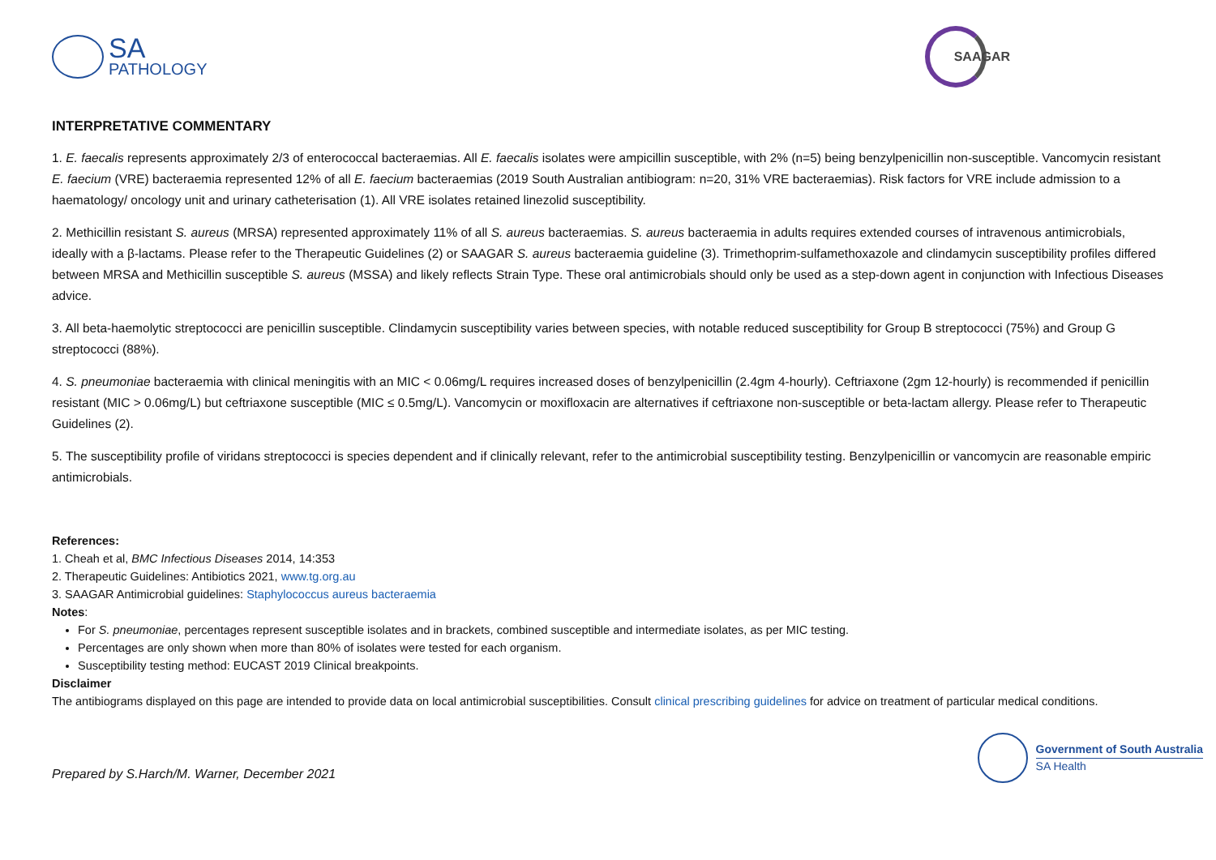SA
PATHOLOGY
SAAGAR
INTERPRETATIVE COMMENTARY
1. E. faecalis represents approximately 2/3 of enterococcal bacteraemias. All E. faecalis isolates were ampicillin susceptible, with 2% (n=5) being benzylpenicillin non-susceptible. Vancomycin resistant E. faecium (VRE) bacteraemia represented 12% of all E. faecium bacteraemias (2019 South Australian antibiogram: n=20, 31% VRE bacteraemias). Risk factors for VRE include admission to a haematology/ oncology unit and urinary catheterisation (1). All VRE isolates retained linezolid susceptibility.
2. Methicillin resistant S. aureus (MRSA) represented approximately 11% of all S. aureus bacteraemias. S. aureus bacteraemia in adults requires extended courses of intravenous antimicrobials, ideally with a β-lactams. Please refer to the Therapeutic Guidelines (2) or SAAGAR S. aureus bacteraemia guideline (3). Trimethoprim-sulfamethoxazole and clindamycin susceptibility profiles differed between MRSA and Methicillin susceptible S. aureus (MSSA) and likely reflects Strain Type. These oral antimicrobials should only be used as a step-down agent in conjunction with Infectious Diseases advice.
3. All beta-haemolytic streptococci are penicillin susceptible. Clindamycin susceptibility varies between species, with notable reduced susceptibility for Group B streptococci (75%) and Group G streptococci (88%).
4. S. pneumoniae bacteraemia with clinical meningitis with an MIC < 0.06mg/L requires increased doses of benzylpenicillin (2.4gm 4-hourly). Ceftriaxone (2gm 12-hourly) is recommended if penicillin resistant (MIC > 0.06mg/L) but ceftriaxone susceptible (MIC ≤ 0.5mg/L). Vancomycin or moxifloxacin are alternatives if ceftriaxone non-susceptible or beta-lactam allergy. Please refer to Therapeutic Guidelines (2).
5. The susceptibility profile of viridans streptococci is species dependent and if clinically relevant, refer to the antimicrobial susceptibility testing. Benzylpenicillin or vancomycin are reasonable empiric antimicrobials.
References:
1. Cheah et al, BMC Infectious Diseases 2014, 14:353
2. Therapeutic Guidelines: Antibiotics 2021, www.tg.org.au
3. SAAGAR Antimicrobial guidelines: Staphylococcus aureus bacteraemia
Notes:
For S. pneumoniae, percentages represent susceptible isolates and in brackets, combined susceptible and intermediate isolates, as per MIC testing.
Percentages are only shown when more than 80% of isolates were tested for each organism.
Susceptibility testing method: EUCAST 2019 Clinical breakpoints.
Disclaimer
The antibiograms displayed on this page are intended to provide data on local antimicrobial susceptibilities. Consult clinical prescribing guidelines for advice on treatment of particular medical conditions.
Prepared by S.Harch/M. Warner, December 2021
Government of South Australia
SA Health